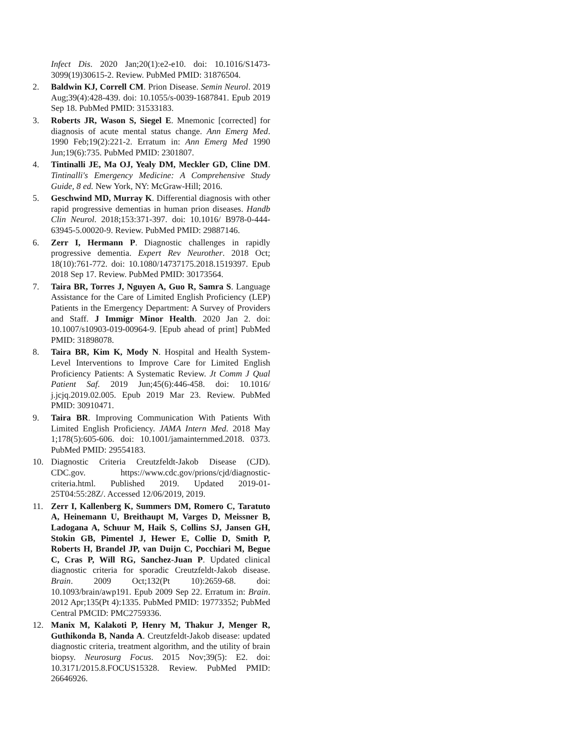Infect Dis. 2020 Jan;20(1):e2-e10. doi: 10.1016/S1473-3099(19)30615-2. Review. PubMed PMID: 31876504.
2. Baldwin KJ, Correll CM. Prion Disease. Semin Neurol. 2019 Aug;39(4):428-439. doi: 10.1055/s-0039-1687841. Epub 2019 Sep 18. PubMed PMID: 31533183.
3. Roberts JR, Wason S, Siegel E. Mnemonic [corrected] for diagnosis of acute mental status change. Ann Emerg Med. 1990 Feb;19(2):221-2. Erratum in: Ann Emerg Med 1990 Jun;19(6):735. PubMed PMID: 2301807.
4. Tintinalli JE, Ma OJ, Yealy DM, Meckler GD, Cline DM. Tintinalli's Emergency Medicine: A Comprehensive Study Guide, 8 ed. New York, NY: McGraw-Hill; 2016.
5. Geschwind MD, Murray K. Differential diagnosis with other rapid progressive dementias in human prion diseases. Handb Clin Neurol. 2018;153:371-397. doi: 10.1016/ B978-0-444-63945-5.00020-9. Review. PubMed PMID: 29887146.
6. Zerr I, Hermann P. Diagnostic challenges in rapidly progressive dementia. Expert Rev Neurother. 2018 Oct; 18(10):761-772. doi: 10.1080/14737175.2018.1519397. Epub 2018 Sep 17. Review. PubMed PMID: 30173564.
7. Taira BR, Torres J, Nguyen A, Guo R, Samra S. Language Assistance for the Care of Limited English Proficiency (LEP) Patients in the Emergency Department: A Survey of Providers and Staff. J Immigr Minor Health. 2020 Jan 2. doi: 10.1007/s10903-019-00964-9. [Epub ahead of print] PubMed PMID: 31898078.
8. Taira BR, Kim K, Mody N. Hospital and Health System-Level Interventions to Improve Care for Limited English Proficiency Patients: A Systematic Review. Jt Comm J Qual Patient Saf. 2019 Jun;45(6):446-458. doi: 10.1016/ j.jcjq.2019.02.005. Epub 2019 Mar 23. Review. PubMed PMID: 30910471.
9. Taira BR. Improving Communication With Patients With Limited English Proficiency. JAMA Intern Med. 2018 May 1;178(5):605-606. doi: 10.1001/jamainternmed.2018. 0373. PubMed PMID: 29554183.
10. Diagnostic Criteria Creutzfeldt-Jakob Disease (CJD). CDC.gov. https://www.cdc.gov/prions/cjd/diagnostic-criteria.html. Published 2019. Updated 2019-01-25T04:55:28Z/. Accessed 12/06/2019, 2019.
11. Zerr I, Kallenberg K, Summers DM, Romero C, Taratuto A, Heinemann U, Breithaupt M, Varges D, Meissner B, Ladogana A, Schuur M, Haik S, Collins SJ, Jansen GH, Stokin GB, Pimentel J, Hewer E, Collie D, Smith P, Roberts H, Brandel JP, van Duijn C, Pocchiari M, Begue C, Cras P, Will RG, Sanchez-Juan P. Updated clinical diagnostic criteria for sporadic Creutzfeldt-Jakob disease. Brain. 2009 Oct;132(Pt 10):2659-68. doi: 10.1093/brain/awp191. Epub 2009 Sep 22. Erratum in: Brain. 2012 Apr;135(Pt 4):1335. PubMed PMID: 19773352; PubMed Central PMCID: PMC2759336.
12. Manix M, Kalakoti P, Henry M, Thakur J, Menger R, Guthikonda B, Nanda A. Creutzfeldt-Jakob disease: updated diagnostic criteria, treatment algorithm, and the utility of brain biopsy. Neurosurg Focus. 2015 Nov;39(5): E2. doi: 10.3171/2015.8.FOCUS15328. Review. PubMed PMID: 26646926.